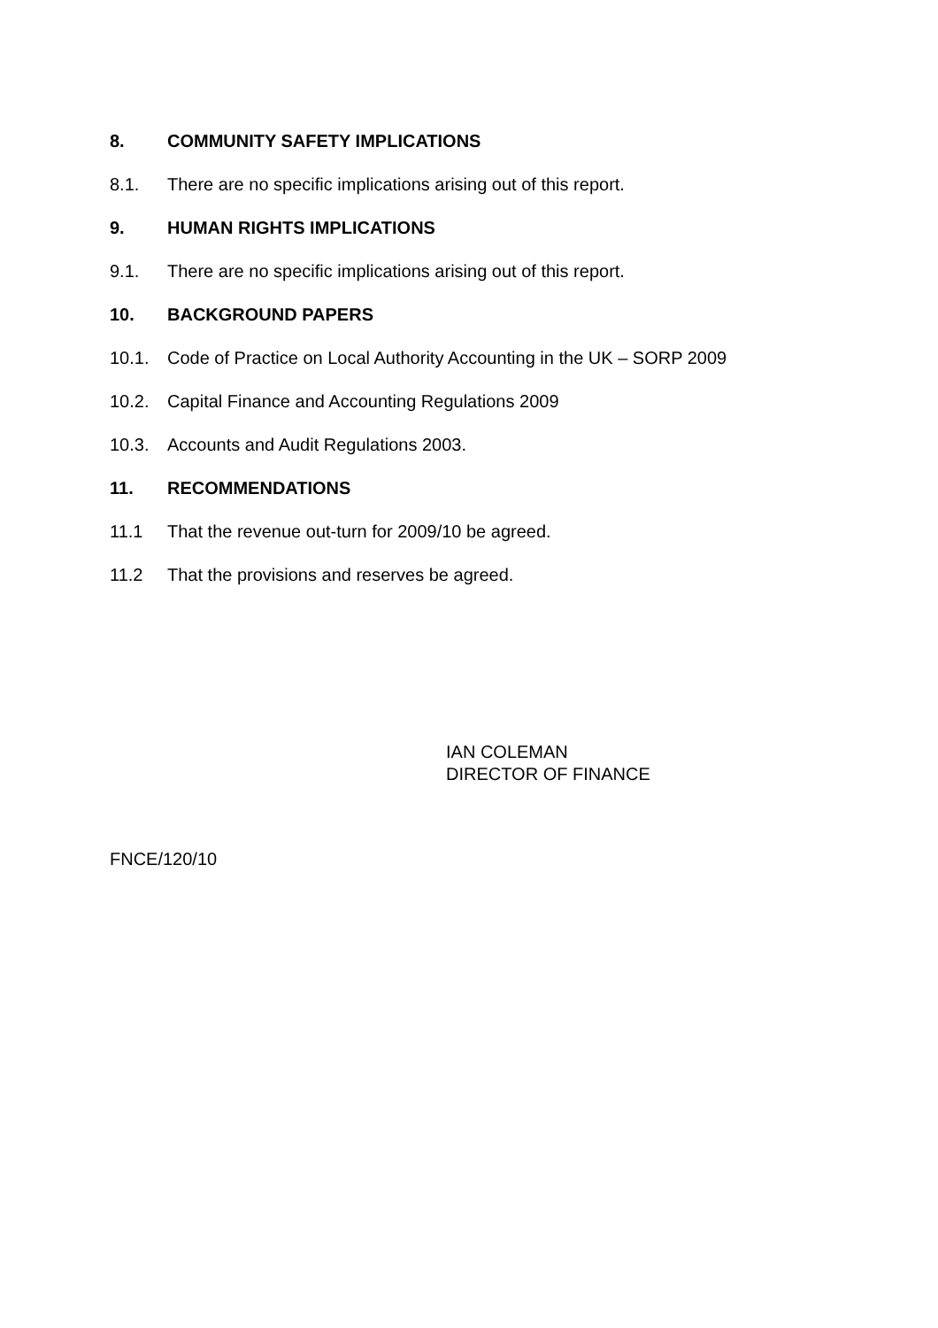8. COMMUNITY SAFETY IMPLICATIONS
8.1. There are no specific implications arising out of this report.
9. HUMAN RIGHTS IMPLICATIONS
9.1. There are no specific implications arising out of this report.
10. BACKGROUND PAPERS
10.1. Code of Practice on Local Authority Accounting in the UK – SORP 2009
10.2. Capital Finance and Accounting Regulations 2009
10.3. Accounts and Audit Regulations 2003.
11. RECOMMENDATIONS
11.1 That the revenue out-turn for 2009/10 be agreed.
11.2 That the provisions and reserves be agreed.
IAN COLEMAN
DIRECTOR OF FINANCE
FNCE/120/10